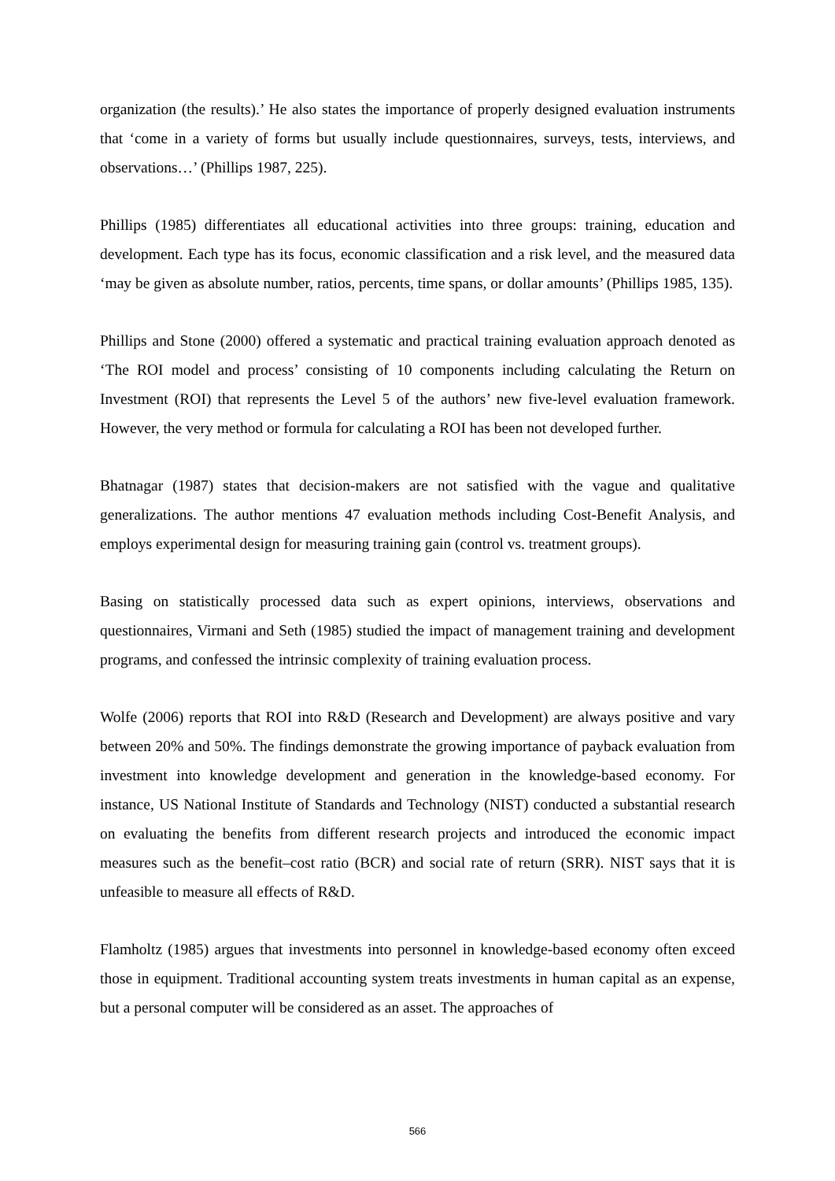organization (the results).’ He also states the importance of properly designed evaluation instruments that ‘come in a variety of forms but usually include questionnaires, surveys, tests, interviews, and observations…’ (Phillips 1987, 225).
Phillips (1985) differentiates all educational activities into three groups: training, education and development. Each type has its focus, economic classification and a risk level, and the measured data ‘may be given as absolute number, ratios, percents, time spans, or dollar amounts’ (Phillips 1985, 135).
Phillips and Stone (2000) offered a systematic and practical training evaluation approach denoted as ‘The ROI model and process’ consisting of 10 components including calculating the Return on Investment (ROI) that represents the Level 5 of the authors’ new five-level evaluation framework. However, the very method or formula for calculating a ROI has been not developed further.
Bhatnagar (1987) states that decision-makers are not satisfied with the vague and qualitative generalizations. The author mentions 47 evaluation methods including Cost-Benefit Analysis, and employs experimental design for measuring training gain (control vs. treatment groups).
Basing on statistically processed data such as expert opinions, interviews, observations and questionnaires, Virmani and Seth (1985) studied the impact of management training and development programs, and confessed the intrinsic complexity of training evaluation process.
Wolfe (2006) reports that ROI into R&D (Research and Development) are always positive and vary between 20% and 50%. The findings demonstrate the growing importance of payback evaluation from investment into knowledge development and generation in the knowledge-based economy. For instance, US National Institute of Standards and Technology (NIST) conducted a substantial research on evaluating the benefits from different research projects and introduced the economic impact measures such as the benefit–cost ratio (BCR) and social rate of return (SRR). NIST says that it is unfeasible to measure all effects of R&D.
Flamholtz (1985) argues that investments into personnel in knowledge-based economy often exceed those in equipment. Traditional accounting system treats investments in human capital as an expense, but a personal computer will be considered as an asset. The approaches of
566